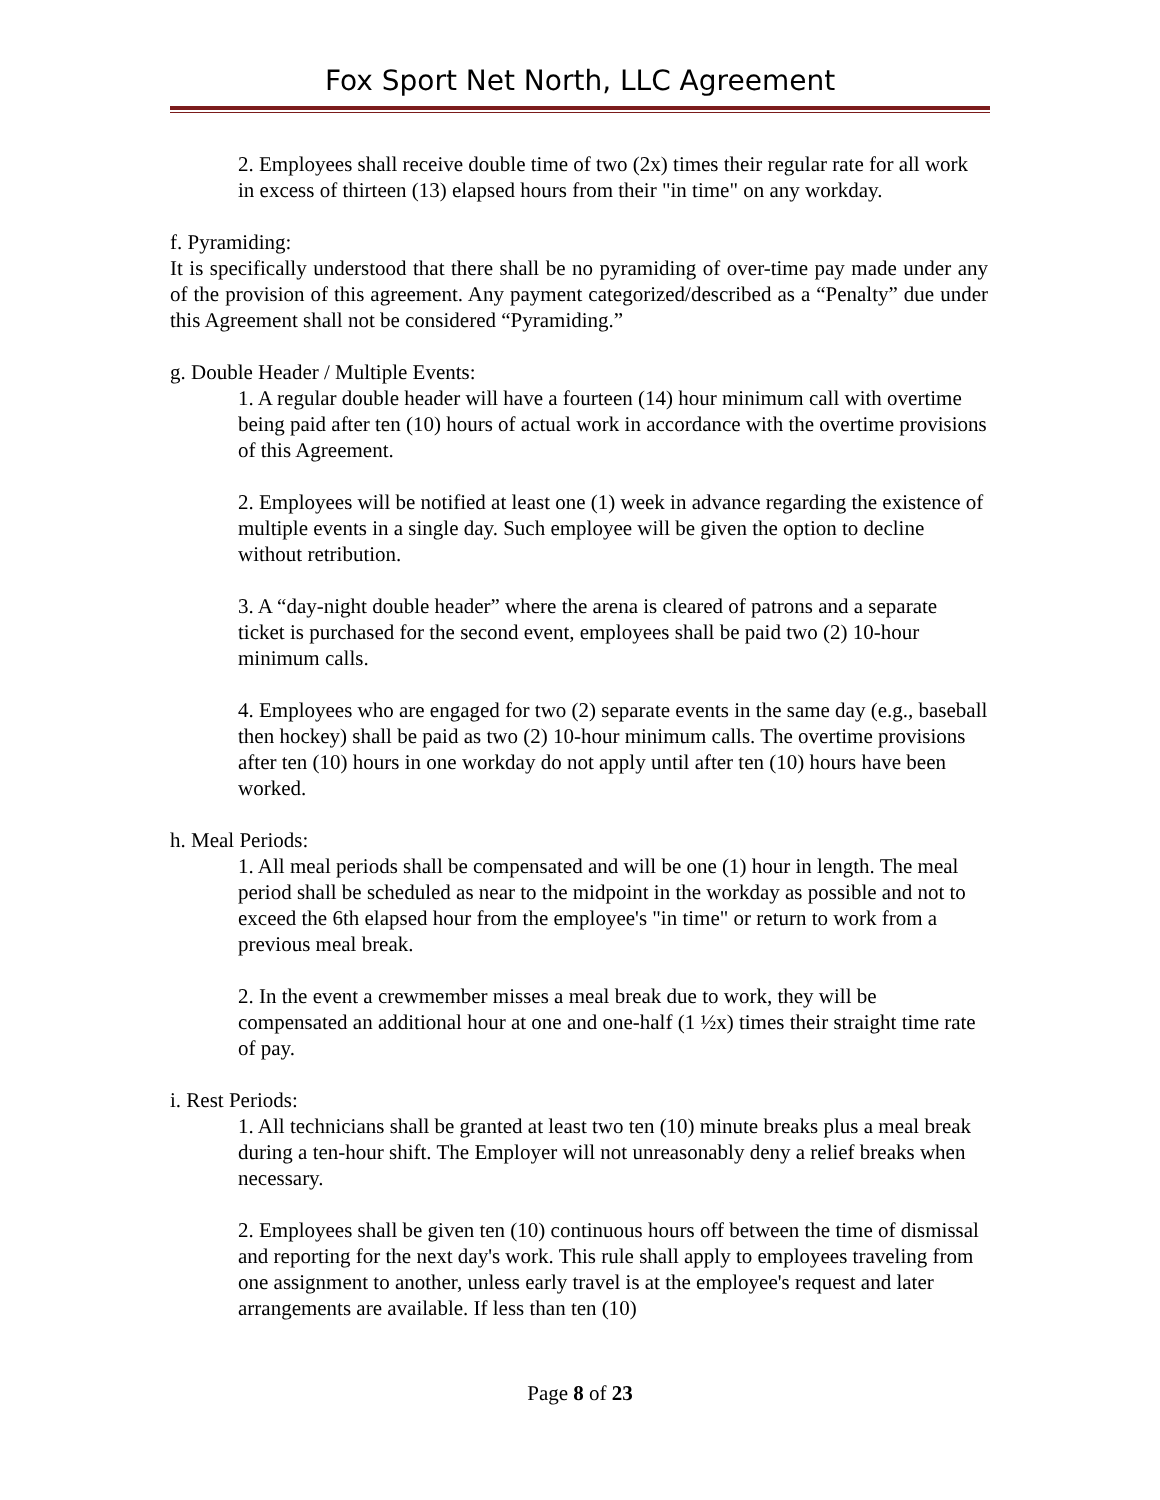Fox Sport Net North, LLC Agreement
2. Employees shall receive double time of two (2x) times their regular rate for all work in excess of thirteen (13) elapsed hours from their "in time" on any workday.
f. Pyramiding:
It is specifically understood that there shall be no pyramiding of over-time pay made under any of the provision of this agreement. Any payment categorized/described as a “Penalty” due under this Agreement shall not be considered “Pyramiding.”
g. Double Header / Multiple Events:
1. A regular double header will have a fourteen (14) hour minimum call with overtime being paid after ten (10) hours of actual work in accordance with the overtime provisions of this Agreement.
2. Employees will be notified at least one (1) week in advance regarding the existence of multiple events in a single day. Such employee will be given the option to decline without retribution.
3. A “day-night double header” where the arena is cleared of patrons and a separate ticket is purchased for the second event, employees shall be paid two (2) 10-hour minimum calls.
4. Employees who are engaged for two (2) separate events in the same day (e.g., baseball then hockey) shall be paid as two (2) 10-hour minimum calls. The overtime provisions after ten (10) hours in one workday do not apply until after ten (10) hours have been worked.
h. Meal Periods:
1. All meal periods shall be compensated and will be one (1) hour in length. The meal period shall be scheduled as near to the midpoint in the workday as possible and not to exceed the 6th elapsed hour from the employee's "in time" or return to work from a previous meal break.
2. In the event a crewmember misses a meal break due to work, they will be compensated an additional hour at one and one-half (1 ½x) times their straight time rate of pay.
i. Rest Periods:
1. All technicians shall be granted at least two ten (10) minute breaks plus a meal break during a ten-hour shift. The Employer will not unreasonably deny a relief breaks when necessary.
2. Employees shall be given ten (10) continuous hours off between the time of dismissal and reporting for the next day's work. This rule shall apply to employees traveling from one assignment to another, unless early travel is at the employee's request and later arrangements are available. If less than ten (10)
Page 8 of 23